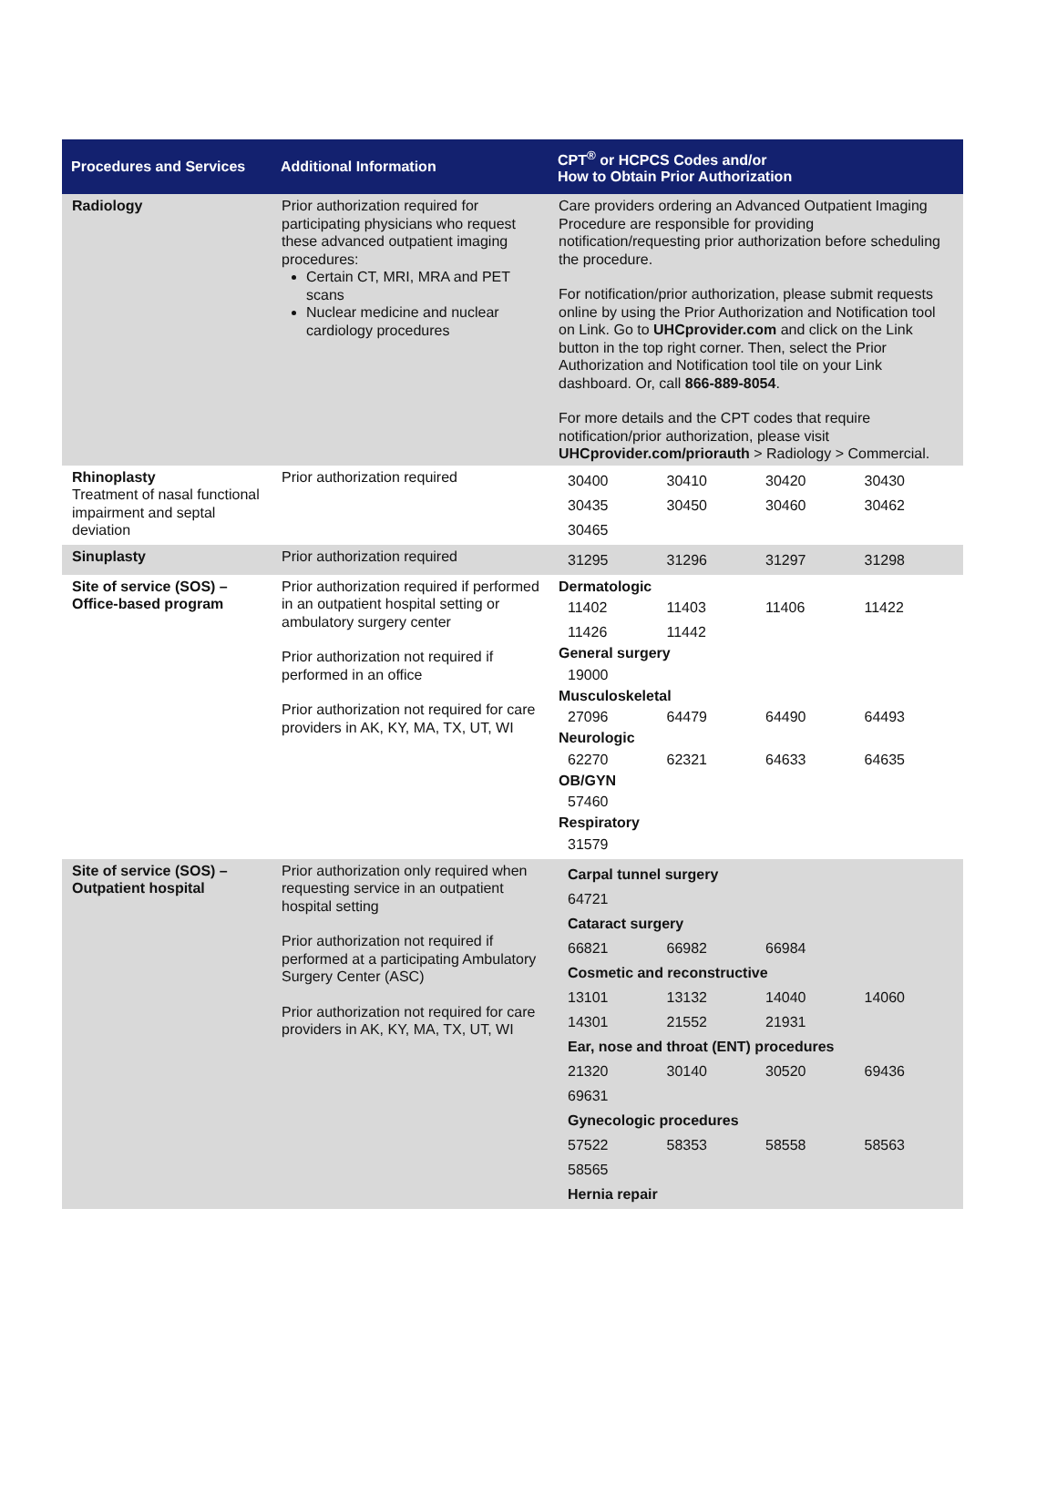| Procedures and Services | Additional Information | CPT<sup>®</sup> or HCPCS Codes and/or How to Obtain Prior Authorization |
| --- | --- | --- |
| Radiology | Prior authorization required for participating physicians who request these advanced outpatient imaging procedures: Certain CT, MRI, MRA and PET scans Nuclear medicine and nuclear cardiology procedures | Care providers ordering an Advanced Outpatient Imaging Procedure are responsible for providing notification/requesting prior authorization before scheduling the procedure. For notification/prior authorization, please submit requests online by using the Prior Authorization and Notification tool on Link. Go to UHCprovider.com and click on the Link button in the top right corner. Then, select the Prior Authorization and Notification tool tile on your Link dashboard. Or, call 866-889-8054 . For more details and the CPT codes that require notification/prior authorization, please visit UHCprovider.com/priorauth > Radiology > Commercial. |
| Rhinoplasty Treatment of nasal functional impairment and septal deviation | Prior authorization required | / 30400 / 30410 / 30420 / 30430 / / 30435 / 30450 / 30460 / 30462 / / 30465 / / / / |
| Sinuplasty | Prior authorization required | / 31295 / 31296 / 31297 / 31298 / |
| Site of service (SOS) – Office-based program | Prior authorization required if performed in an outpatient hospital setting or ambulatory surgery center Prior authorization not required if performed in an office Prior authorization not required for care providers in AK, KY, MA, TX, UT, WI | Dermatologic / 11402 / 11403 / 11406 / 11422 / / 11426 / 11442 / / / General surgery / 19000 / / / / Musculoskeletal / 27096 / 64479 / 64490 / 64493 / Neurologic / 62270 / 62321 / 64633 / 64635 / OB/GYN / 57460 / / / / Respiratory / 31579 / / / / |
| Site of service (SOS) – Outpatient hospital | Prior authorization only required when requesting service in an outpatient hospital setting Prior authorization not required if performed at a participating Ambulatory Surgery Center (ASC) Prior authorization not required for care providers in AK, KY, MA, TX, UT, WI | / Carpal tunnel surgery / / / / / 64721 / / / / / Cataract surgery / / / / / 66821 / 66982 / 66984 / / / Cosmetic and reconstructive / / / / / 13101 / 13132 / 14040 / 14060 / / 14301 / 21552 / 21931 / / / Ear, nose and throat (ENT) procedures / / / / / 21320 / 30140 / 30520 / 69436 / / 69631 / / / / / Gynecologic procedures / / / / / 57522 / 58353 / 58558 / 58563 / / 58565 / / / / / Hernia repair / / / / |